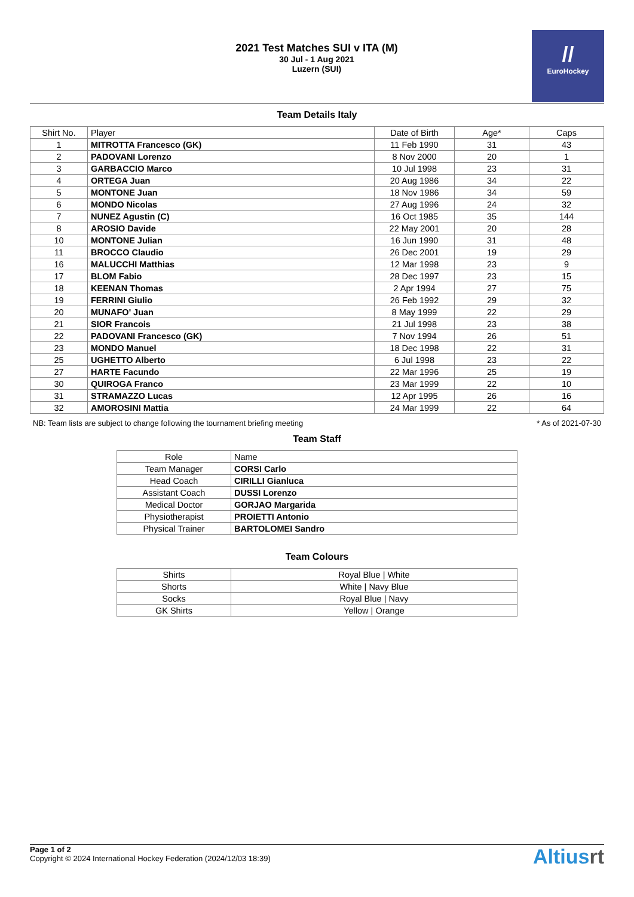2021 Test Matches SUI v ITA (M)
30 Jul - 1 Aug 2021
Luzern (SUI)
//
EuroHockey
Team Details Italy
| Shirt No. | Player | Date of Birth | Age* | Caps |
| --- | --- | --- | --- | --- |
| 1 | MITROTTA Francesco (GK) | 11 Feb 1990 | 31 | 43 |
| 2 | PADOVANI Lorenzo | 8 Nov 2000 | 20 | 1 |
| 3 | GARBACCIO Marco | 10 Jul 1998 | 23 | 31 |
| 4 | ORTEGA Juan | 20 Aug 1986 | 34 | 22 |
| 5 | MONTONE Juan | 18 Nov 1986 | 34 | 59 |
| 6 | MONDO Nicolas | 27 Aug 1996 | 24 | 32 |
| 7 | NUNEZ Agustin (C) | 16 Oct 1985 | 35 | 144 |
| 8 | AROSIO Davide | 22 May 2001 | 20 | 28 |
| 10 | MONTONE Julian | 16 Jun 1990 | 31 | 48 |
| 11 | BROCCO Claudio | 26 Dec 2001 | 19 | 29 |
| 16 | MALUCCHI Matthias | 12 Mar 1998 | 23 | 9 |
| 17 | BLOM Fabio | 28 Dec 1997 | 23 | 15 |
| 18 | KEENAN Thomas | 2 Apr 1994 | 27 | 75 |
| 19 | FERRINI Giulio | 26 Feb 1992 | 29 | 32 |
| 20 | MUNAFO' Juan | 8 May 1999 | 22 | 29 |
| 21 | SIOR Francois | 21 Jul 1998 | 23 | 38 |
| 22 | PADOVANI Francesco (GK) | 7 Nov 1994 | 26 | 51 |
| 23 | MONDO Manuel | 18 Dec 1998 | 22 | 31 |
| 25 | UGHETTO Alberto | 6 Jul 1998 | 23 | 22 |
| 27 | HARTE Facundo | 22 Mar 1996 | 25 | 19 |
| 30 | QUIROGA Franco | 23 Mar 1999 | 22 | 10 |
| 31 | STRAMAZZO Lucas | 12 Apr 1995 | 26 | 16 |
| 32 | AMOROSINI Mattia | 24 Mar 1999 | 22 | 64 |
NB: Team lists are subject to change following the tournament briefing meeting * As of 2021-07-30
Team Staff
| Role | Name |
| --- | --- |
| Team Manager | CORSI Carlo |
| Head Coach | CIRILLI Gianluca |
| Assistant Coach | DUSSI Lorenzo |
| Medical Doctor | GORJAO Margarida |
| Physiotherapist | PROIETTI Antonio |
| Physical Trainer | BARTOLOMEI Sandro |
Team Colours
| Shirts | Royal Blue / White |
| Shorts | White / Navy Blue |
| Socks | Royal Blue / Navy |
| GK Shirts | Yellow / Orange |
Page 1 of 2
Copyright © 2024 International Hockey Federation (2024/12/03 18:39)
Altiusrt